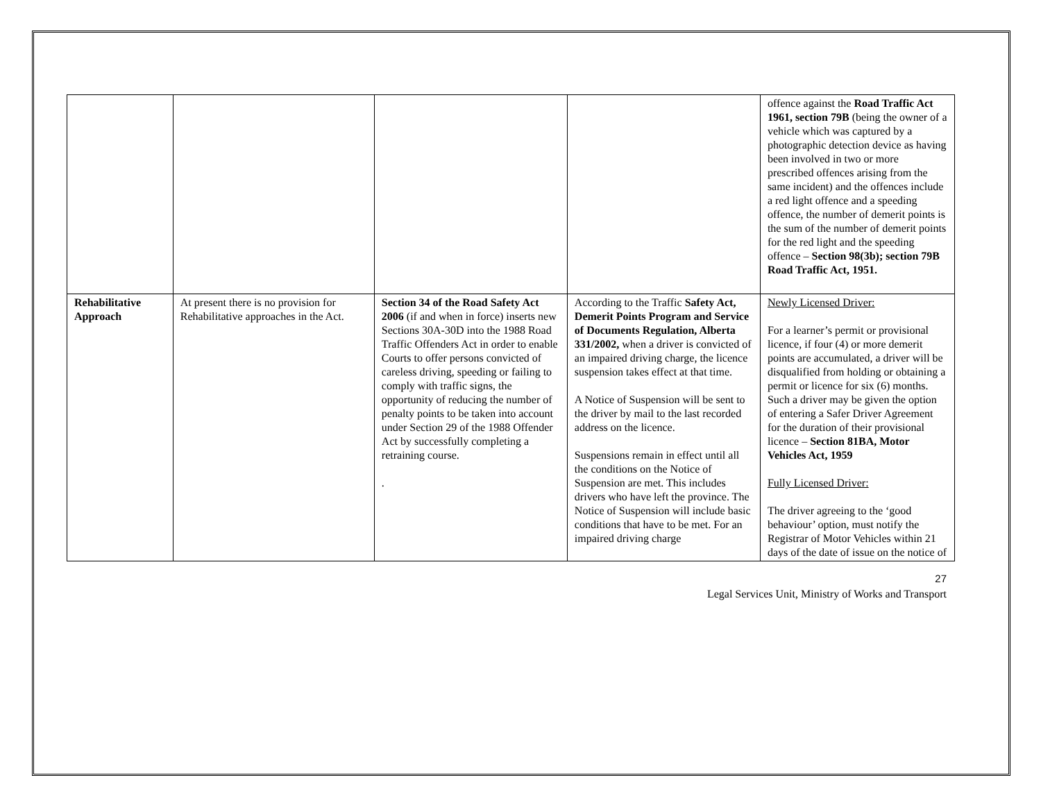| | | | | offence against the Road Traffic Act 1961, section 79B (being the owner of a vehicle which was captured by a photographic detection device as having been involved in two or more prescribed offences arising from the same incident) and the offences include a red light offence and a speeding offence, the number of demerit points is the sum of the number of demerit points for the red light and the speeding offence – Section 98(3b); section 79B Road Traffic Act, 1951. |
| Rehabilitative Approach | At present there is no provision for Rehabilitative approaches in the Act. | Section 34 of the Road Safety Act 2006 (if and when in force) inserts new Sections 30A-30D into the 1988 Road Traffic Offenders Act in order to enable Courts to offer persons convicted of careless driving, speeding or failing to comply with traffic signs, the opportunity of reducing the number of penalty points to be taken into account under Section 29 of the 1988 Offender Act by successfully completing a retraining course. . | According to the Traffic Safety Act, Demerit Points Program and Service of Documents Regulation, Alberta 331/2002, when a driver is convicted of an impaired driving charge, the licence suspension takes effect at that time. A Notice of Suspension will be sent to the driver by mail to the last recorded address on the licence. Suspensions remain in effect until all the conditions on the Notice of Suspension are met. This includes drivers who have left the province. The Notice of Suspension will include basic conditions that have to be met. For an impaired driving charge | Newly Licensed Driver: For a learner’s permit or provisional licence, if four (4) or more demerit points are accumulated, a driver will be disqualified from holding or obtaining a permit or licence for six (6) months. Such a driver may be given the option of entering a Safer Driver Agreement for the duration of their provisional licence – Section 81BA, Motor Vehicles Act, 1959 Fully Licensed Driver: The driver agreeing to the ‘good behaviour’ option, must notify the Registrar of Motor Vehicles within 21 days of the date of issue on the notice of |
27
Legal Services Unit, Ministry of Works and Transport